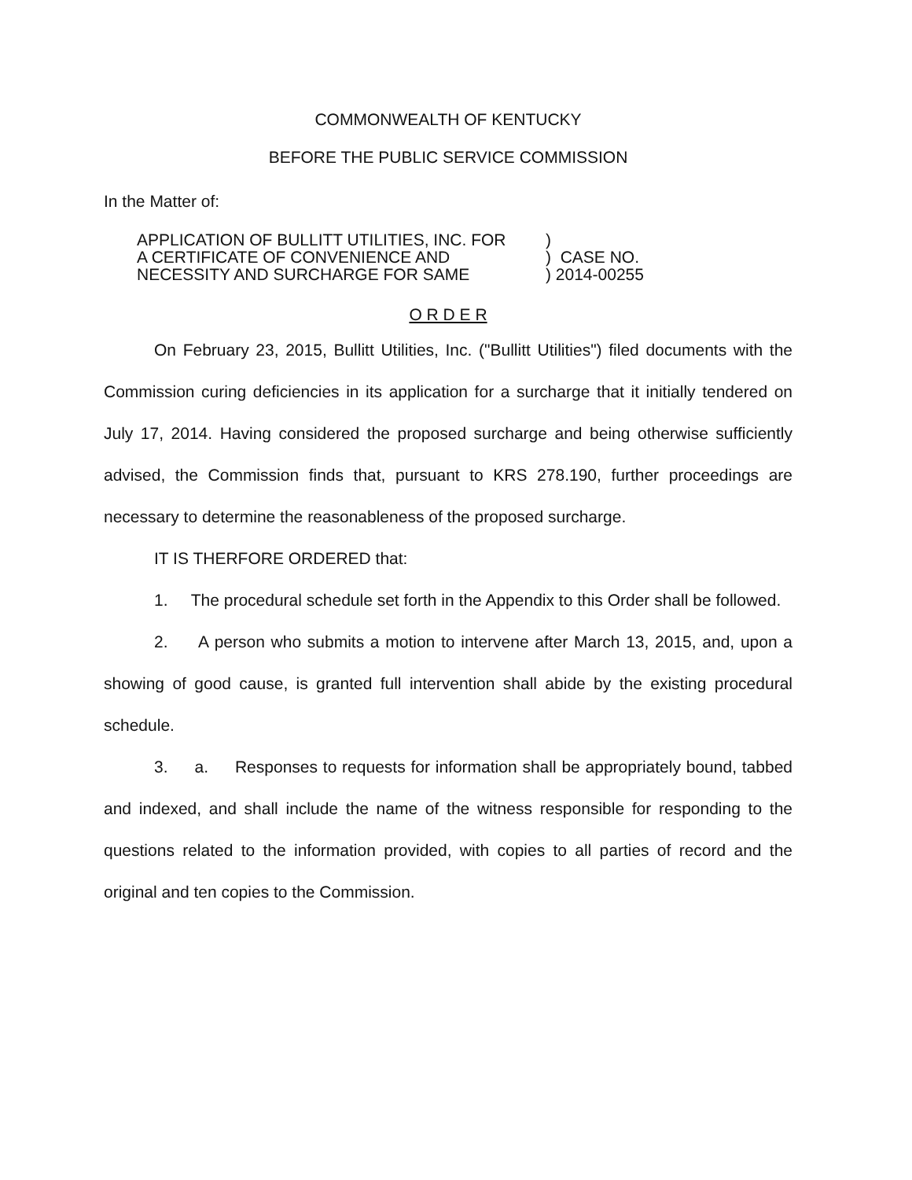COMMONWEALTH OF KENTUCKY
BEFORE THE PUBLIC SERVICE COMMISSION
In the Matter of:
| APPLICATION OF BULLITT UTILITIES, INC. FOR | ) |
| A CERTIFICATE OF CONVENIENCE AND | ) CASE NO. |
| NECESSITY AND SURCHARGE FOR SAME | ) 2014-00255 |
O R D E R
On February 23, 2015, Bullitt Utilities, Inc. ("Bullitt Utilities") filed documents with the Commission curing deficiencies in its application for a surcharge that it initially tendered on July 17, 2014. Having considered the proposed surcharge and being otherwise sufficiently advised, the Commission finds that, pursuant to KRS 278.190, further proceedings are necessary to determine the reasonableness of the proposed surcharge.
IT IS THERFORE ORDERED that:
1. The procedural schedule set forth in the Appendix to this Order shall be followed.
2. A person who submits a motion to intervene after March 13, 2015, and, upon a showing of good cause, is granted full intervention shall abide by the existing procedural schedule.
3. a. Responses to requests for information shall be appropriately bound, tabbed and indexed, and shall include the name of the witness responsible for responding to the questions related to the information provided, with copies to all parties of record and the original and ten copies to the Commission.